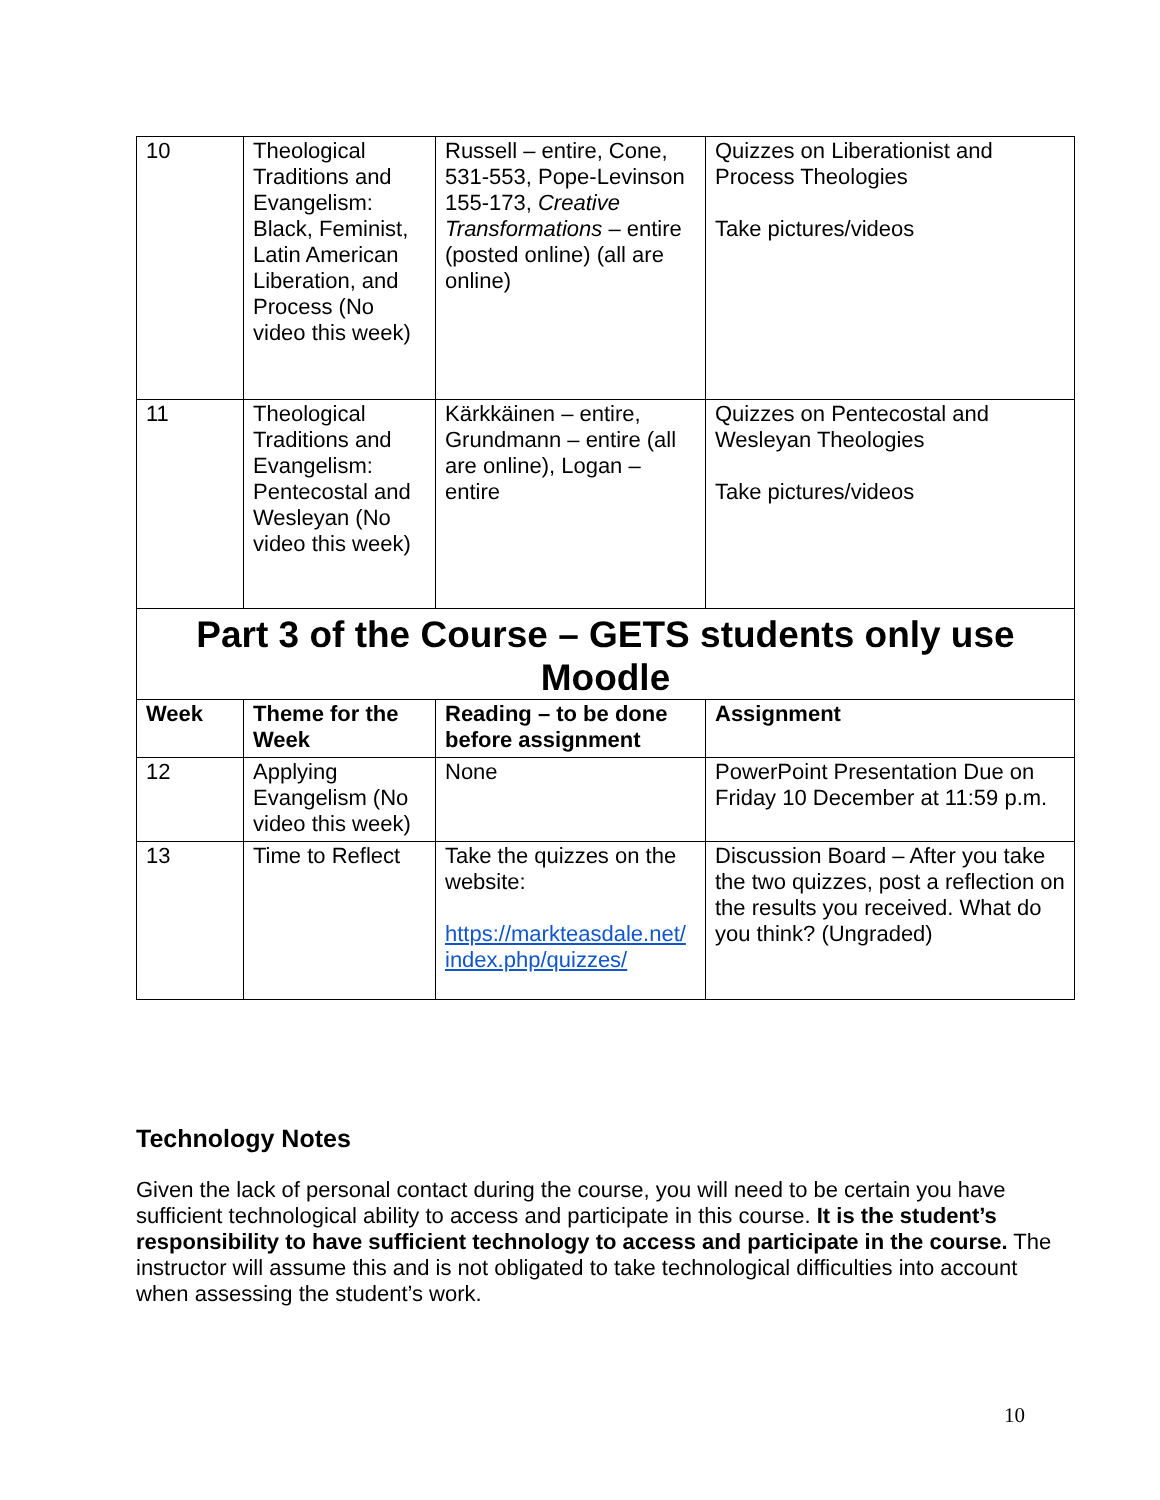| 10 | Theological Traditions and Evangelism: Black, Feminist, Latin American Liberation, and Process (No video this week) | Russell – entire, Cone, 531-553, Pope-Levinson 155-173, Creative Transformations – entire (posted online) (all are online) | Quizzes on Liberationist and Process Theologies Take pictures/videos |
| 11 | Theological Traditions and Evangelism: Pentecostal and Wesleyan (No video this week) | Kärkkäinen – entire, Grundmann – entire (all are online), Logan – entire | Quizzes on Pentecostal and Wesleyan Theologies Take pictures/videos |
| Part 3 of the Course – GETS students only use Moodle | | | |
| Week | Theme for the Week | Reading – to be done before assignment | Assignment |
| 12 | Applying Evangelism (No video this week) | None | PowerPoint Presentation Due on Friday 10 December at 11:59 p.m. |
| 13 | Time to Reflect | Take the quizzes on the website: https://markteasdale.net/ index.php/quizzes/ | Discussion Board – After you take the two quizzes, post a reflection on the results you received. What do you think? (Ungraded) |
Technology Notes
Given the lack of personal contact during the course, you will need to be certain you have sufficient technological ability to access and participate in this course. It is the student’s responsibility to have sufficient technology to access and participate in the course. The instructor will assume this and is not obligated to take technological difficulties into account when assessing the student’s work.
10